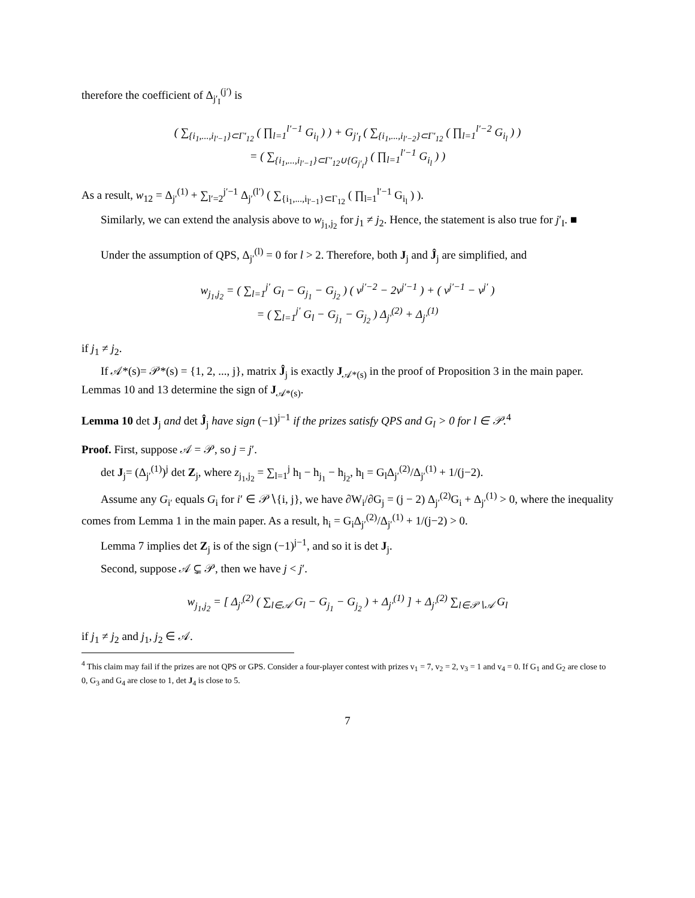therefore the coefficient of Δ<sub>j′<sub>I</sub></sub><sup>(j′)</sup> is
( ∑<sub>{i<sub>1</sub>,...,i<sub>l′−1</sub>}⊂Γ′<sub>12</sub></sub> ( ∏<sub>l=1</sub><sup>l′−1</sup> G<sub>i<sub>l</sub></sub> ) ) + G<sub>j′<sub>I</sub></sub> ( ∑<sub>{i<sub>1</sub>,...,i<sub>l′−2</sub>}⊂Γ′<sub>12</sub></sub> ( ∏<sub>l=1</sub><sup>l′−2</sup> G<sub>i<sub>l</sub></sub> ) )
= ( ∑<sub>{i<sub>1</sub>,...,i<sub>l′−1</sub>}⊂Γ′<sub>12</sub>∪{G<sub>j′<sub>I</sub></sub>}</sub> ( ∏<sub>l=1</sub><sup>l′−1</sup> G<sub>i<sub>l</sub></sub> ) )
As a result, w<sub>12</sub> = Δ<sub>j′</sub><sup>(1)</sup> + ∑<sub>l′=2</sub><sup>j′−1</sup> Δ<sub>j′</sub><sup>(l′)</sup> ( ∑<sub>{i<sub>1</sub>,...,i<sub>l′−1</sub>}⊂Γ<sub>12</sub></sub> ( ∏<sub>l=1</sub><sup>l′−1</sup> G<sub>i<sub>l</sub></sub> ) ).
Similarly, we can extend the analysis above to w<sub>j<sub>1</sub>,j<sub>2</sub></sub> for j<sub>1</sub> ≠ j<sub>2</sub>. Hence, the statement is also true for j′<sub>I</sub>. ■
Under the assumption of QPS, Δ<sub>j′</sub><sup>(l)</sup> = 0 for l > 2. Therefore, both J<sub>j</sub> and Ĵ<sub>j</sub> are simplified, and
w<sub>j<sub>1</sub>,j<sub>2</sub></sub> = ( ∑<sub>l=1</sub><sup>j′</sup> G<sub>l</sub> − G<sub>j<sub>1</sub></sub> − G<sub>j<sub>2</sub></sub> ) ( v<sup>j′−2</sup> − 2v<sup>j′−1</sup> ) + ( v<sup>j′−1</sup> − v<sup>j′</sup> )
= ( ∑<sub>l=1</sub><sup>j′</sup> G<sub>l</sub> − G<sub>j<sub>1</sub></sub> − G<sub>j<sub>2</sub></sub> ) Δ<sub>j′</sub><sup>(2)</sup> + Δ<sub>j′</sub><sup>(1)</sup>
if j<sub>1</sub> ≠ j<sub>2</sub>.
If 𝒜*(s)= 𝒫*(s) = {1, 2, ..., j}, matrix Ĵ<sub>j</sub> is exactly J<sub>𝒜*(s)</sub> in the proof of Proposition 3 in the main paper. Lemmas 10 and 13 determine the sign of J<sub>𝒜*(s)</sub>.
Lemma 10 det J<sub>j</sub> and det Ĵ<sub>j</sub> have sign (−1)<sup>j−1</sup> if the prizes satisfy QPS and G<sub>l</sub> > 0 for l ∈ 𝒫.<sup>4</sup>
Proof. First, suppose 𝒜 = 𝒫, so j = j′.
det J<sub>j</sub>= (Δ<sub>j′</sub><sup>(1)</sup>)<sup>j</sup> det Z<sub>j</sub>, where z<sub>j<sub>1</sub>,j<sub>2</sub></sub> = ∑<sub>l=1</sub><sup>j</sup> h<sub>l</sub> − h<sub>j<sub>1</sub></sub> − h<sub>j<sub>2</sub></sub>, h<sub>l</sub> = G<sub>l</sub>Δ<sub>j′</sub><sup>(2)</sup>/Δ<sub>j′</sub><sup>(1)</sup> + 1/(j−2).
Assume any G<sub>i′</sub> equals G<sub>i</sub> for i′ ∈ 𝒫∖{i, j}, we have ∂W<sub>i</sub>/∂G<sub>j</sub> = (j − 2) Δ<sub>j′</sub><sup>(2)</sup>G<sub>i</sub> + Δ<sub>j′</sub><sup>(1)</sup> > 0, where the inequality comes from Lemma 1 in the main paper. As a result, h<sub>i</sub> = G<sub>i</sub>Δ<sub>j′</sub><sup>(2)</sup>/Δ<sub>j′</sub><sup>(1)</sup> + 1/(j−2) > 0.
Lemma 7 implies det Z<sub>j</sub> is of the sign (−1)<sup>j−1</sup>, and so it is det J<sub>j</sub>.
Second, suppose 𝒜 ⊊ 𝒫, then we have j < j′.
w<sub>j<sub>1</sub>,j<sub>2</sub></sub> = [ Δ<sub>j′</sub><sup>(2)</sup> ( ∑<sub>l∈𝒜</sub> G<sub>l</sub> − G<sub>j<sub>1</sub></sub> − G<sub>j<sub>2</sub></sub> ) + Δ<sub>j′</sub><sup>(1)</sup> ] + Δ<sub>j′</sub><sup>(2)</sup> ∑<sub>l∈𝒫∖𝒜</sub> G<sub>l</sub>
if j<sub>1</sub> ≠ j<sub>2</sub> and j<sub>1</sub>, j<sub>2</sub> ∈ 𝒜.
<sup>4</sup> This claim may fail if the prizes are not QPS or GPS. Consider a four-player contest with prizes v<sub>1</sub> = 7, v<sub>2</sub> = 2, v<sub>3</sub> = 1 and v<sub>4</sub> = 0. If G<sub>1</sub> and G<sub>2</sub> are close to 0, G<sub>3</sub> and G<sub>4</sub> are close to 1, det J<sub>4</sub> is close to 5.
7